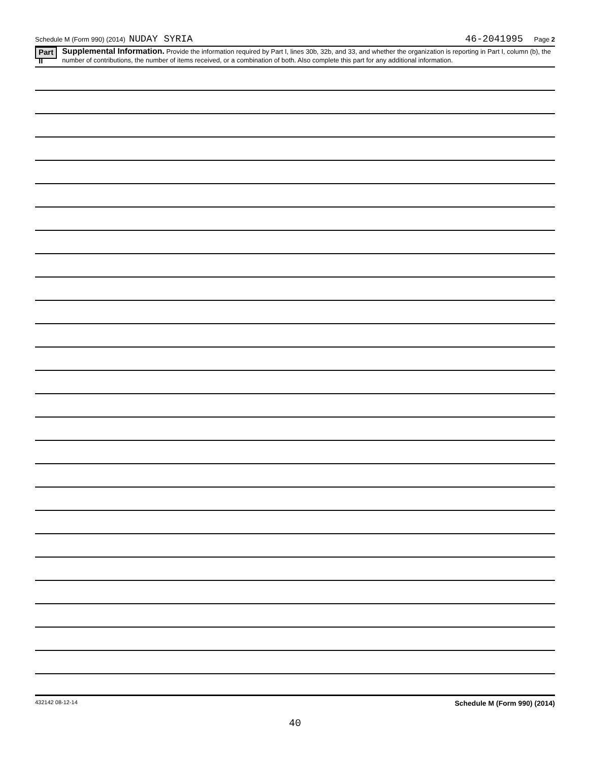Schedule M (Form 990) (2014) NUDAY SYRIA 46-2041995 Page 2
Part II
Supplemental Information. Provide the information required by Part I, lines 30b, 32b, and 33, and whether the organization is reporting in Part I, column (b), the number of contributions, the number of items received, or a combination of both. Also complete this part for any additional information.
432142 08-12-14 Schedule M (Form 990) (2014)
40